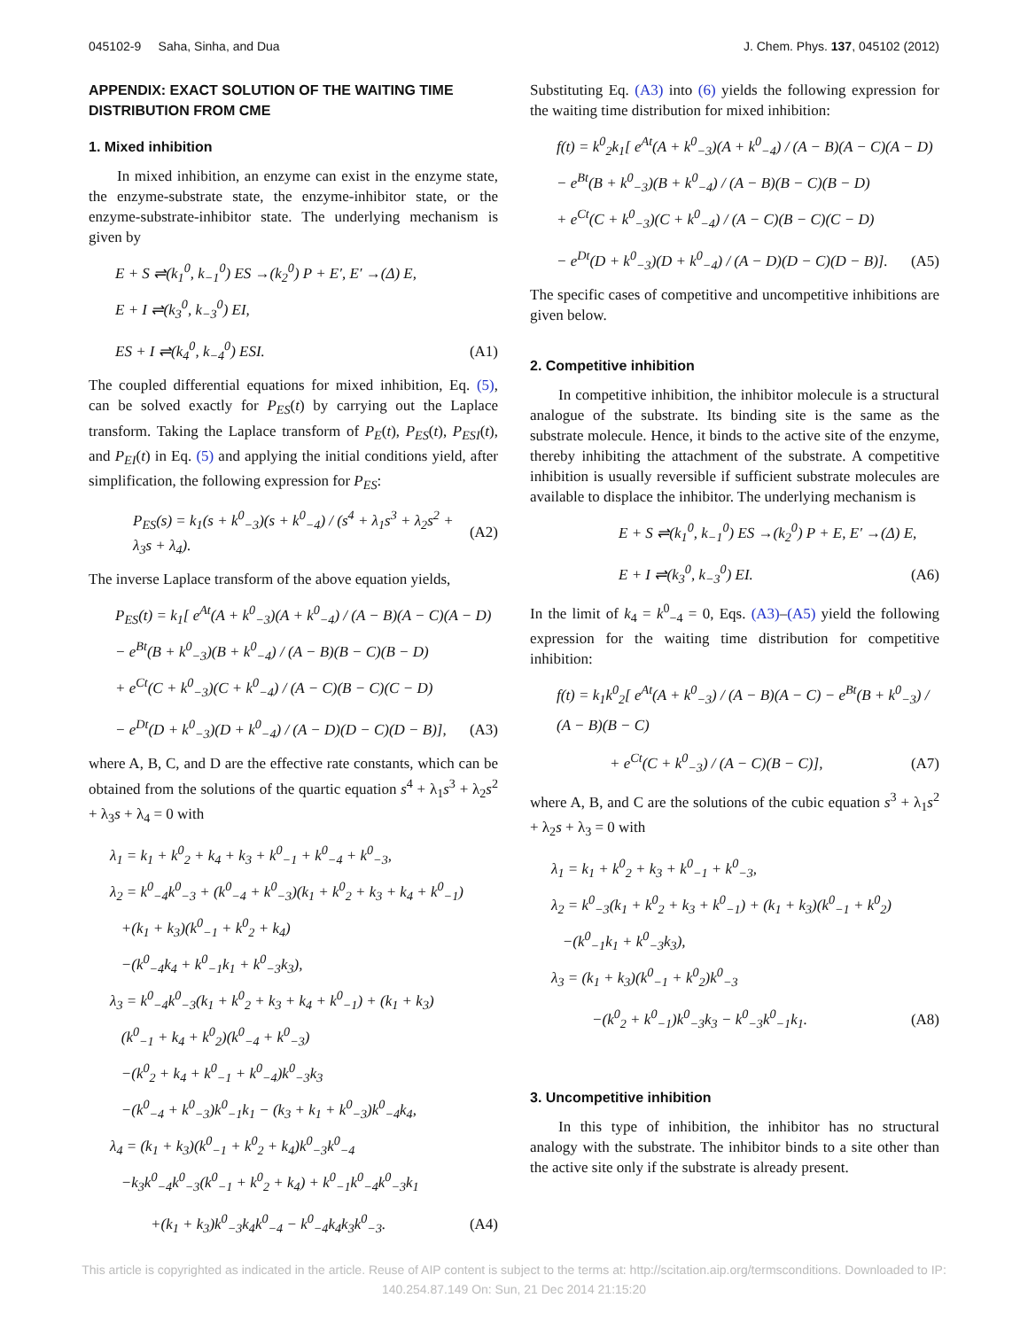045102-9 Saha, Sinha, and Dua J. Chem. Phys. 137, 045102 (2012)
APPENDIX: EXACT SOLUTION OF THE WAITING TIME DISTRIBUTION FROM CME
1. Mixed inhibition
In mixed inhibition, an enzyme can exist in the enzyme state, the enzyme-substrate state, the enzyme-inhibitor state, or the enzyme-substrate-inhibitor state. The underlying mechanism is given by
E + S ⇌(k<sub>1</sub><sup>0</sup>, k<sub>−1</sub><sup>0</sup>) ES →(k<sub>2</sub><sup>0</sup>) P + E′, E′ →(Δ) E,
E + I ⇌(k<sub>3</sub><sup>0</sup>, k<sub>−3</sub><sup>0</sup>) EI,
ES + I ⇌(k<sub>4</sub><sup>0</sup>, k<sub>−4</sub><sup>0</sup>) ESI. (A1)
The coupled differential equations for mixed inhibition, Eq. (5), can be solved exactly for P<sub>ES</sub>(t) by carrying out the Laplace transform. Taking the Laplace transform of P<sub>E</sub>(t), P<sub>ES</sub>(t), P<sub>ESI</sub>(t), and P<sub>EI</sub>(t) in Eq. (5) and applying the initial conditions yield, after simplification, the following expression for P<sub>ES</sub>:
P<sub>ES</sub>(s) = k<sub>1</sub>(s + k<sup>0</sup><sub>−3</sub>)(s + k<sup>0</sup><sub>−4</sub>) / (s<sup>4</sup> + λ<sub>1</sub>s<sup>3</sup> + λ<sub>2</sub>s<sup>2</sup> + λ<sub>3</sub>s + λ<sub>4</sub>). (A2)
The inverse Laplace transform of the above equation yields,
P<sub>ES</sub>(t) = k<sub>1</sub>[ e<sup>At</sup>(A + k<sup>0</sup><sub>−3</sub>)(A + k<sup>0</sup><sub>−4</sub>) / (A − B)(A − C)(A − D)
− e<sup>Bt</sup>(B + k<sup>0</sup><sub>−3</sub>)(B + k<sup>0</sup><sub>−4</sub>) / (A − B)(B − C)(B − D)
+ e<sup>Ct</sup>(C + k<sup>0</sup><sub>−3</sub>)(C + k<sup>0</sup><sub>−4</sub>) / (A − C)(B − C)(C − D)
− e<sup>Dt</sup>(D + k<sup>0</sup><sub>−3</sub>)(D + k<sup>0</sup><sub>−4</sub>) / (A − D)(D − C)(D − B)], (A3)
where A, B, C, and D are the effective rate constants, which can be obtained from the solutions of the quartic equation s<sup>4</sup> + λ<sub>1</sub>s<sup>3</sup> + λ<sub>2</sub>s<sup>2</sup> + λ<sub>3</sub>s + λ<sub>4</sub> = 0 with
λ<sub>1</sub> = k<sub>1</sub> + k<sup>0</sup><sub>2</sub> + k<sub>4</sub> + k<sub>3</sub> + k<sup>0</sup><sub>−1</sub> + k<sup>0</sup><sub>−4</sub> + k<sup>0</sup><sub>−3</sub>,
λ<sub>2</sub> = k<sup>0</sup><sub>−4</sub>k<sup>0</sup><sub>−3</sub> + (k<sup>0</sup><sub>−4</sub> + k<sup>0</sup><sub>−3</sub>)(k<sub>1</sub> + k<sup>0</sup><sub>2</sub> + k<sub>3</sub> + k<sub>4</sub> + k<sup>0</sup><sub>−1</sub>)
+(k<sub>1</sub> + k<sub>3</sub>)(k<sup>0</sup><sub>−1</sub> + k<sup>0</sup><sub>2</sub> + k<sub>4</sub>)
−(k<sup>0</sup><sub>−4</sub>k<sub>4</sub> + k<sup>0</sup><sub>−1</sub>k<sub>1</sub> + k<sup>0</sup><sub>−3</sub>k<sub>3</sub>),
λ<sub>3</sub> = k<sup>0</sup><sub>−4</sub>k<sup>0</sup><sub>−3</sub>(k<sub>1</sub> + k<sup>0</sup><sub>2</sub> + k<sub>3</sub> + k<sub>4</sub> + k<sup>0</sup><sub>−1</sub>) + (k<sub>1</sub> + k<sub>3</sub>)
(k<sup>0</sup><sub>−1</sub> + k<sub>4</sub> + k<sup>0</sup><sub>2</sub>)(k<sup>0</sup><sub>−4</sub> + k<sup>0</sup><sub>−3</sub>)
−(k<sup>0</sup><sub>2</sub> + k<sub>4</sub> + k<sup>0</sup><sub>−1</sub> + k<sup>0</sup><sub>−4</sub>)k<sup>0</sup><sub>−3</sub>k<sub>3</sub>
−(k<sup>0</sup><sub>−4</sub> + k<sup>0</sup><sub>−3</sub>)k<sup>0</sup><sub>−1</sub>k<sub>1</sub> − (k<sub>3</sub> + k<sub>1</sub> + k<sup>0</sup><sub>−3</sub>)k<sup>0</sup><sub>−4</sub>k<sub>4</sub>,
λ<sub>4</sub> = (k<sub>1</sub> + k<sub>3</sub>)(k<sup>0</sup><sub>−1</sub> + k<sup>0</sup><sub>2</sub> + k<sub>4</sub>)k<sup>0</sup><sub>−3</sub>k<sup>0</sup><sub>−4</sub>
−k<sub>3</sub>k<sup>0</sup><sub>−4</sub>k<sup>0</sup><sub>−3</sub>(k<sup>0</sup><sub>−1</sub> + k<sup>0</sup><sub>2</sub> + k<sub>4</sub>) + k<sup>0</sup><sub>−1</sub>k<sup>0</sup><sub>−4</sub>k<sup>0</sup><sub>−3</sub>k<sub>1</sub>
+(k<sub>1</sub> + k<sub>3</sub>)k<sup>0</sup><sub>−3</sub>k<sub>4</sub>k<sup>0</sup><sub>−4</sub> − k<sup>0</sup><sub>−4</sub>k<sub>4</sub>k<sub>3</sub>k<sup>0</sup><sub>−3</sub>. (A4)
Substituting Eq. (A3) into (6) yields the following expression for the waiting time distribution for mixed inhibition:
f(t) = k<sup>0</sup><sub>2</sub>k<sub>1</sub>[ e<sup>At</sup>(A + k<sup>0</sup><sub>−3</sub>)(A + k<sup>0</sup><sub>−4</sub>) / (A − B)(A − C)(A − D)
− e<sup>Bt</sup>(B + k<sup>0</sup><sub>−3</sub>)(B + k<sup>0</sup><sub>−4</sub>) / (A − B)(B − C)(B − D)
+ e<sup>Ct</sup>(C + k<sup>0</sup><sub>−3</sub>)(C + k<sup>0</sup><sub>−4</sub>) / (A − C)(B − C)(C − D)
− e<sup>Dt</sup>(D + k<sup>0</sup><sub>−3</sub>)(D + k<sup>0</sup><sub>−4</sub>) / (A − D)(D − C)(D − B)]. (A5)
The specific cases of competitive and uncompetitive inhibitions are given below.
2. Competitive inhibition
In competitive inhibition, the inhibitor molecule is a structural analogue of the substrate. Its binding site is the same as the substrate molecule. Hence, it binds to the active site of the enzyme, thereby inhibiting the attachment of the substrate. A competitive inhibition is usually reversible if sufficient substrate molecules are available to displace the inhibitor. The underlying mechanism is
E + S ⇌(k<sub>1</sub><sup>0</sup>, k<sub>−1</sub><sup>0</sup>) ES →(k<sub>2</sub><sup>0</sup>) P + E, E′ →(Δ) E,
E + I ⇌(k<sub>3</sub><sup>0</sup>, k<sub>−3</sub><sup>0</sup>) EI. (A6)
In the limit of k<sub>4</sub> = k<sup>0</sup><sub>−4</sub> = 0, Eqs. (A3)–(A5) yield the following expression for the waiting time distribution for competitive inhibition:
f(t) = k<sub>1</sub>k<sup>0</sup><sub>2</sub>[ e<sup>At</sup>(A + k<sup>0</sup><sub>−3</sub>) / (A − B)(A − C) − e<sup>Bt</sup>(B + k<sup>0</sup><sub>−3</sub>) / (A − B)(B − C)
+ e<sup>Ct</sup>(C + k<sup>0</sup><sub>−3</sub>) / (A − C)(B − C)], (A7)
where A, B, and C are the solutions of the cubic equation s<sup>3</sup> + λ<sub>1</sub>s<sup>2</sup> + λ<sub>2</sub>s + λ<sub>3</sub> = 0 with
λ<sub>1</sub> = k<sub>1</sub> + k<sup>0</sup><sub>2</sub> + k<sub>3</sub> + k<sup>0</sup><sub>−1</sub> + k<sup>0</sup><sub>−3</sub>,
λ<sub>2</sub> = k<sup>0</sup><sub>−3</sub>(k<sub>1</sub> + k<sup>0</sup><sub>2</sub> + k<sub>3</sub> + k<sup>0</sup><sub>−1</sub>) + (k<sub>1</sub> + k<sub>3</sub>)(k<sup>0</sup><sub>−1</sub> + k<sup>0</sup><sub>2</sub>)
−(k<sup>0</sup><sub>−1</sub>k<sub>1</sub> + k<sup>0</sup><sub>−3</sub>k<sub>3</sub>),
λ<sub>3</sub> = (k<sub>1</sub> + k<sub>3</sub>)(k<sup>0</sup><sub>−1</sub> + k<sup>0</sup><sub>2</sub>)k<sup>0</sup><sub>−3</sub>
−(k<sup>0</sup><sub>2</sub> + k<sup>0</sup><sub>−1</sub>)k<sup>0</sup><sub>−3</sub>k<sub>3</sub> − k<sup>0</sup><sub>−3</sub>k<sup>0</sup><sub>−1</sub>k<sub>1</sub>. (A8)
3. Uncompetitive inhibition
In this type of inhibition, the inhibitor has no structural analogy with the substrate. The inhibitor binds to a site other than the active site only if the substrate is already present.
This article is copyrighted as indicated in the article. Reuse of AIP content is subject to the terms at: http://scitation.aip.org/termsconditions. Downloaded to IP:
140.254.87.149 On: Sun, 21 Dec 2014 21:15:20